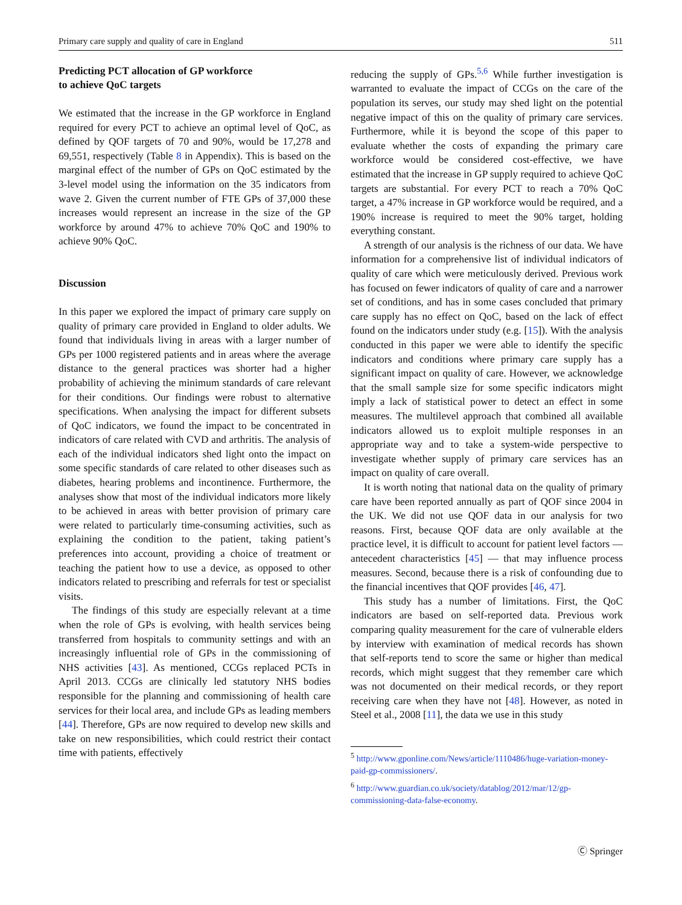Primary care supply and quality of care in England 511
Predicting PCT allocation of GP workforce
to achieve QoC targets
We estimated that the increase in the GP workforce in England required for every PCT to achieve an optimal level of QoC, as defined by QOF targets of 70 and 90%, would be 17,278 and 69,551, respectively (Table 8 in Appendix). This is based on the marginal effect of the number of GPs on QoC estimated by the 3-level model using the information on the 35 indicators from wave 2. Given the current number of FTE GPs of 37,000 these increases would represent an increase in the size of the GP workforce by around 47% to achieve 70% QoC and 190% to achieve 90% QoC.
Discussion
In this paper we explored the impact of primary care supply on quality of primary care provided in England to older adults. We found that individuals living in areas with a larger number of GPs per 1000 registered patients and in areas where the average distance to the general practices was shorter had a higher probability of achieving the minimum standards of care relevant for their conditions. Our findings were robust to alternative specifications. When analysing the impact for different subsets of QoC indicators, we found the impact to be concentrated in indicators of care related with CVD and arthritis. The analysis of each of the individual indicators shed light onto the impact on some specific standards of care related to other diseases such as diabetes, hearing problems and incontinence. Furthermore, the analyses show that most of the individual indicators more likely to be achieved in areas with better provision of primary care were related to particularly time-consuming activities, such as explaining the condition to the patient, taking patient’s preferences into account, providing a choice of treatment or teaching the patient how to use a device, as opposed to other indicators related to prescribing and referrals for test or specialist visits.
The findings of this study are especially relevant at a time when the role of GPs is evolving, with health services being transferred from hospitals to community settings and with an increasingly influential role of GPs in the commissioning of NHS activities [43]. As mentioned, CCGs replaced PCTs in April 2013. CCGs are clinically led statutory NHS bodies responsible for the planning and commissioning of health care services for their local area, and include GPs as leading members [44]. Therefore, GPs are now required to develop new skills and take on new responsibilities, which could restrict their contact time with patients, effectively
reducing the supply of GPs.<sup>5,6</sup> While further investigation is warranted to evaluate the impact of CCGs on the care of the population its serves, our study may shed light on the potential negative impact of this on the quality of primary care services. Furthermore, while it is beyond the scope of this paper to evaluate whether the costs of expanding the primary care workforce would be considered cost-effective, we have estimated that the increase in GP supply required to achieve QoC targets are substantial. For every PCT to reach a 70% QoC target, a 47% increase in GP workforce would be required, and a 190% increase is required to meet the 90% target, holding everything constant.
A strength of our analysis is the richness of our data. We have information for a comprehensive list of individual indicators of quality of care which were meticulously derived. Previous work has focused on fewer indicators of quality of care and a narrower set of conditions, and has in some cases concluded that primary care supply has no effect on QoC, based on the lack of effect found on the indicators under study (e.g. [15]). With the analysis conducted in this paper we were able to identify the specific indicators and conditions where primary care supply has a significant impact on quality of care. However, we acknowledge that the small sample size for some specific indicators might imply a lack of statistical power to detect an effect in some measures. The multilevel approach that combined all available indicators allowed us to exploit multiple responses in an appropriate way and to take a system-wide perspective to investigate whether supply of primary care services has an impact on quality of care overall.
It is worth noting that national data on the quality of primary care have been reported annually as part of QOF since 2004 in the UK. We did not use QOF data in our analysis for two reasons. First, because QOF data are only available at the practice level, it is difficult to account for patient level factors — antecedent characteristics [45] — that may influence process measures. Second, because there is a risk of confounding due to the financial incentives that QOF provides [46, 47].
This study has a number of limitations. First, the QoC indicators are based on self-reported data. Previous work comparing quality measurement for the care of vulnerable elders by interview with examination of medical records has shown that self-reports tend to score the same or higher than medical records, which might suggest that they remember care which was not documented on their medical records, or they report receiving care when they have not [48]. However, as noted in Steel et al., 2008 [11], the data we use in this study
<sup>5</sup> http://www.gponline.com/News/article/1110486/huge-variation-money-paid-gp-commissioners/.
<sup>6</sup> http://www.guardian.co.uk/society/datablog/2012/mar/12/gp-commissioning-data-false-economy.
Ⓒ Springer